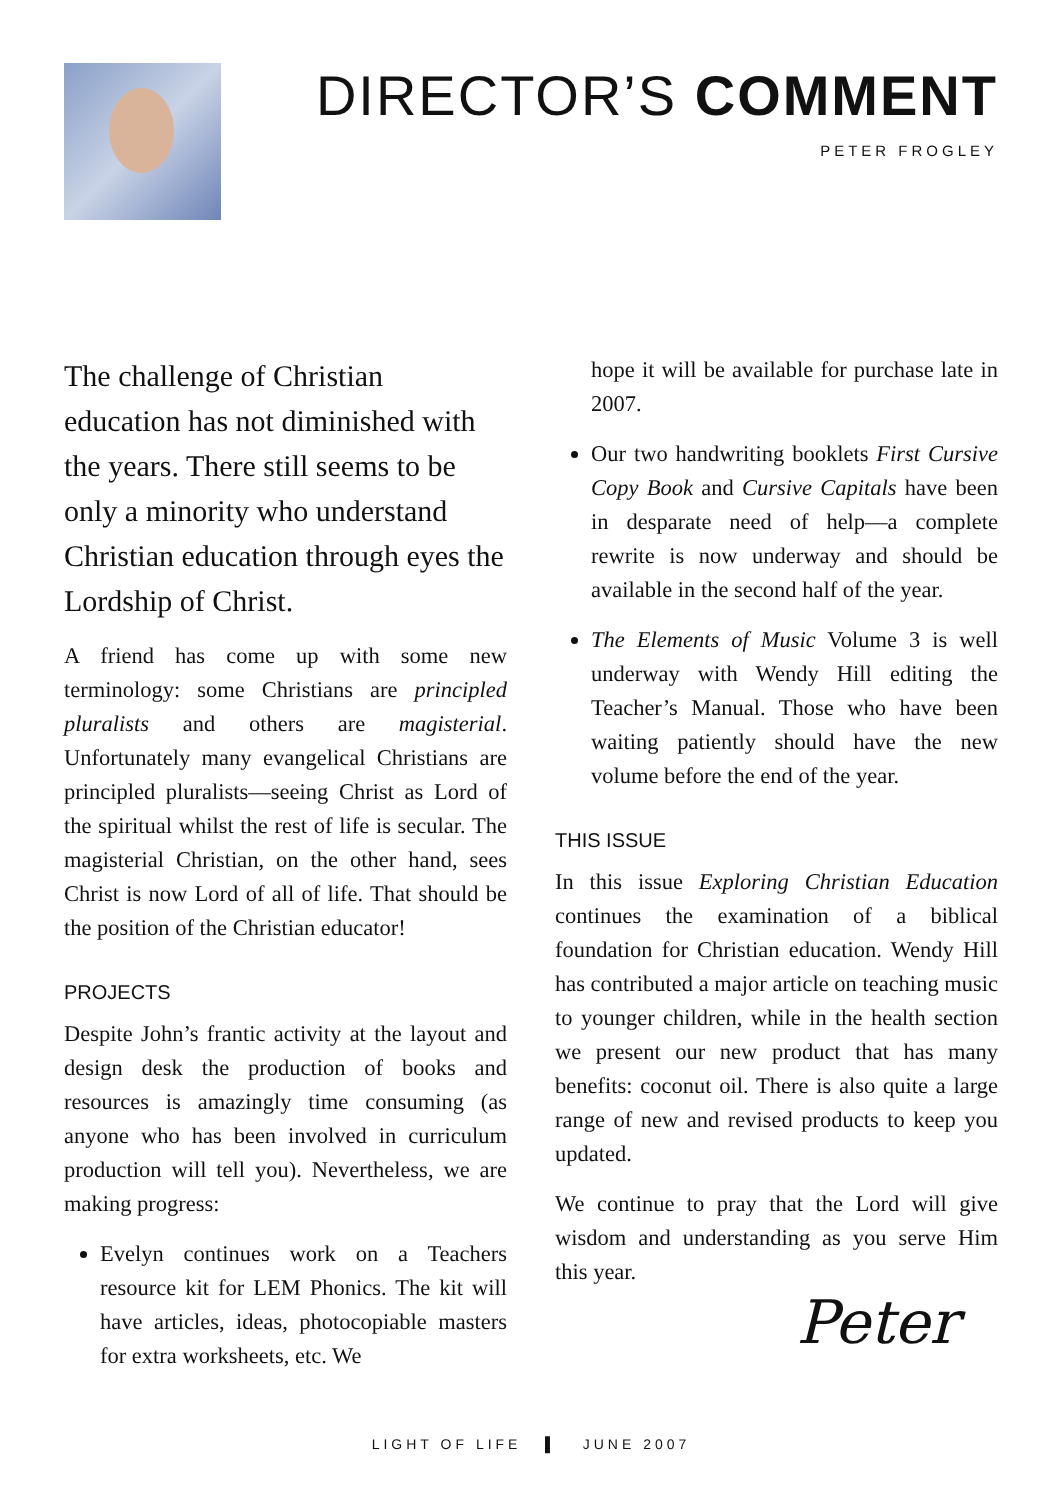DIRECTOR’S COMMENT
PETER FROGLEY
The challenge of Christian education has not diminished with the years. There still seems to be only a minority who understand Christian education through eyes the Lordship of Christ.
A friend has come up with some new terminology: some Christians are principled pluralists and others are magisterial. Unfortunately many evangelical Christians are principled pluralists—seeing Christ as Lord of the spiritual whilst the rest of life is secular. The magisterial Christian, on the other hand, sees Christ is now Lord of all of life. That should be the position of the Christian educator!
PROJECTS
Despite John’s frantic activity at the layout and design desk the production of books and resources is amazingly time consuming (as anyone who has been involved in curriculum production will tell you). Nevertheless, we are making progress:
Evelyn continues work on a Teachers resource kit for LEM Phonics. The kit will have articles, ideas, photocopiable masters for extra worksheets, etc. We
hope it will be available for purchase late in 2007.
Our two handwriting booklets First Cursive Copy Book and Cursive Capitals have been in desparate need of help—a complete rewrite is now underway and should be available in the second half of the year.
The Elements of Music Volume 3 is well underway with Wendy Hill editing the Teacher’s Manual. Those who have been waiting patiently should have the new volume before the end of the year.
THIS ISSUE
In this issue Exploring Christian Education continues the examination of a biblical foundation for Christian education. Wendy Hill has contributed a major article on teaching music to younger children, while in the health section we present our new product that has many benefits: coconut oil. There is also quite a large range of new and revised products to keep you updated.
We continue to pray that the Lord will give wisdom and understanding as you serve Him this year.
Peter
LIGHT OF LIFE ▌ JUNE 2007